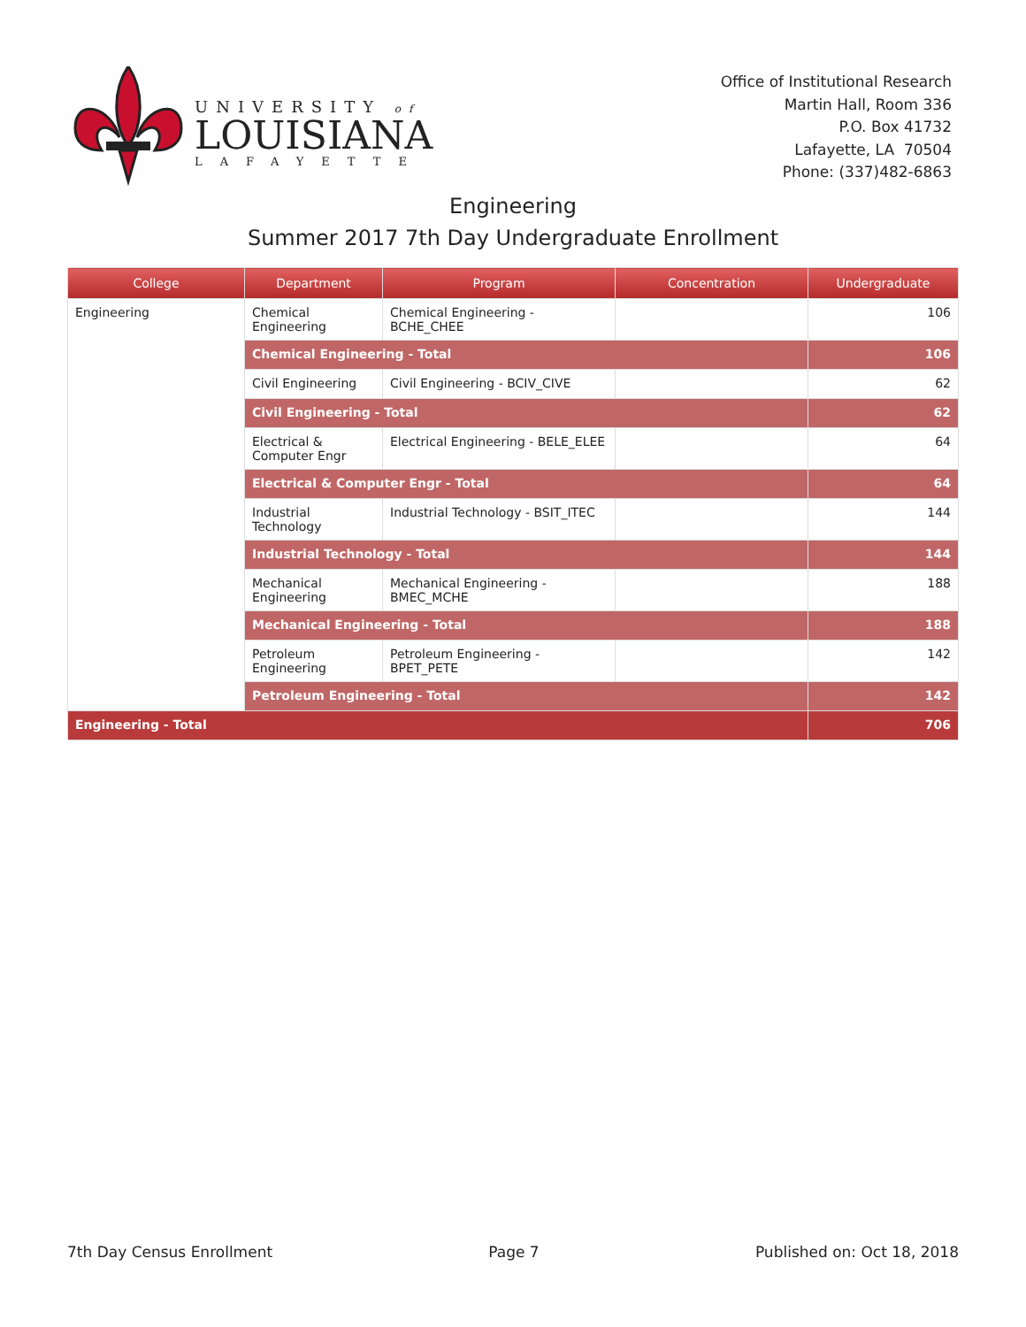UNIVERSITY of
LOUISIANA
LAFAYETTE
Office of Institutional Research
Martin Hall, Room 336
P.O. Box 41732
Lafayette, LA 70504
Phone: (337)482-6863
Engineering
Summer 2017 7th Day Undergraduate Enrollment
| College | Department | Program | Concentration | Undergraduate |
| --- | --- | --- | --- | --- |
| Engineering | Chemical Engineering | Chemical Engineering - BCHE_CHEE | | 106 |
| | Chemical Engineering - Total | | | 106 |
| | Civil Engineering | Civil Engineering - BCIV_CIVE | | 62 |
| | Civil Engineering - Total | | | 62 |
| | Electrical & Computer Engr | Electrical Engineering - BELE_ELEE | | 64 |
| | Electrical & Computer Engr - Total | | | 64 |
| | Industrial Technology | Industrial Technology - BSIT_ITEC | | 144 |
| | Industrial Technology - Total | | | 144 |
| | Mechanical Engineering | Mechanical Engineering - BMEC_MCHE | | 188 |
| | Mechanical Engineering - Total | | | 188 |
| | Petroleum Engineering | Petroleum Engineering - BPET_PETE | | 142 |
| | Petroleum Engineering - Total | | | 142 |
| Engineering - Total | | | | 706 |
7th Day Census Enrollment Page 7 Published on: Oct 18, 2018